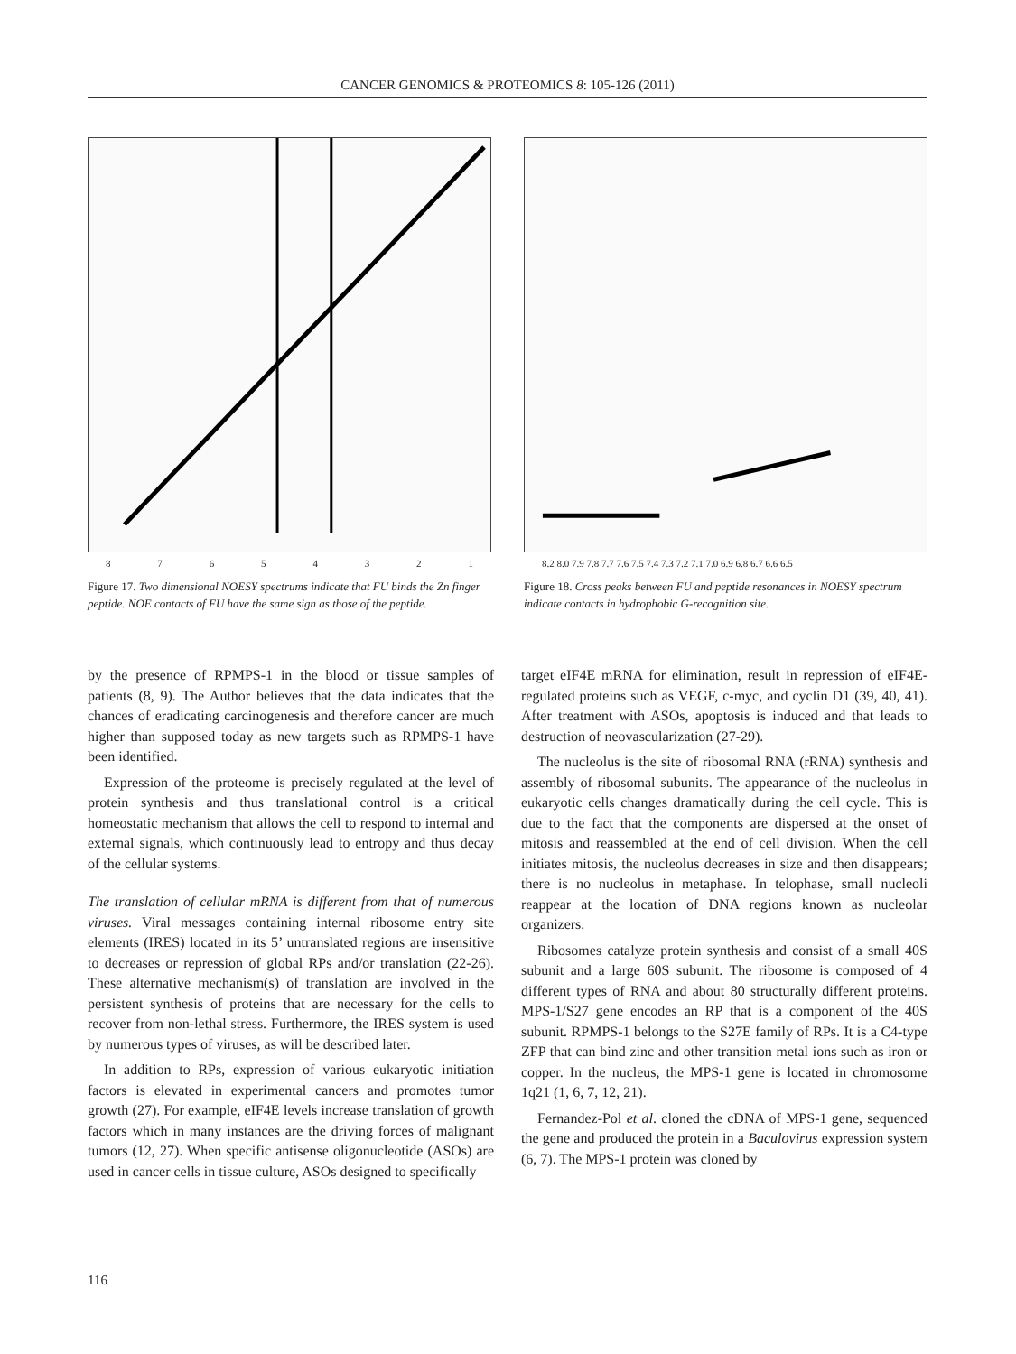CANCER GENOMICS & PROTEOMICS 8: 105-126 (2011)
8 7 6 5 4 3 2 1
Figure 17. Two dimensional NOESY spectrums indicate that FU binds the Zn finger peptide. NOE contacts of FU have the same sign as those of the peptide.
8.2 8.0 7.9 7.8 7.7 7.6 7.5 7.4 7.3 7.2 7.1 7.0 6.9 6.8 6.7 6.6 6.5
Figure 18. Cross peaks between FU and peptide resonances in NOESY spectrum indicate contacts in hydrophobic G-recognition site.
by the presence of RPMPS-1 in the blood or tissue samples of patients (8, 9). The Author believes that the data indicates that the chances of eradicating carcinogenesis and therefore cancer are much higher than supposed today as new targets such as RPMPS-1 have been identified.
Expression of the proteome is precisely regulated at the level of protein synthesis and thus translational control is a critical homeostatic mechanism that allows the cell to respond to internal and external signals, which continuously lead to entropy and thus decay of the cellular systems.
The translation of cellular mRNA is different from that of numerous viruses. Viral messages containing internal ribosome entry site elements (IRES) located in its 5’ untranslated regions are insensitive to decreases or repression of global RPs and/or translation (22-26). These alternative mechanism(s) of translation are involved in the persistent synthesis of proteins that are necessary for the cells to recover from non-lethal stress. Furthermore, the IRES system is used by numerous types of viruses, as will be described later.
In addition to RPs, expression of various eukaryotic initiation factors is elevated in experimental cancers and promotes tumor growth (27). For example, eIF4E levels increase translation of growth factors which in many instances are the driving forces of malignant tumors (12, 27). When specific antisense oligonucleotide (ASOs) are used in cancer cells in tissue culture, ASOs designed to specifically
target eIF4E mRNA for elimination, result in repression of eIF4E-regulated proteins such as VEGF, c-myc, and cyclin D1 (39, 40, 41). After treatment with ASOs, apoptosis is induced and that leads to destruction of neovascularization (27-29).
The nucleolus is the site of ribosomal RNA (rRNA) synthesis and assembly of ribosomal subunits. The appearance of the nucleolus in eukaryotic cells changes dramatically during the cell cycle. This is due to the fact that the components are dispersed at the onset of mitosis and reassembled at the end of cell division. When the cell initiates mitosis, the nucleolus decreases in size and then disappears; there is no nucleolus in metaphase. In telophase, small nucleoli reappear at the location of DNA regions known as nucleolar organizers.
Ribosomes catalyze protein synthesis and consist of a small 40S subunit and a large 60S subunit. The ribosome is composed of 4 different types of RNA and about 80 structurally different proteins. MPS-1/S27 gene encodes an RP that is a component of the 40S subunit. RPMPS-1 belongs to the S27E family of RPs. It is a C4-type ZFP that can bind zinc and other transition metal ions such as iron or copper. In the nucleus, the MPS-1 gene is located in chromosome 1q21 (1, 6, 7, 12, 21).
Fernandez-Pol et al. cloned the cDNA of MPS-1 gene, sequenced the gene and produced the protein in a Baculovirus expression system (6, 7). The MPS-1 protein was cloned by
116